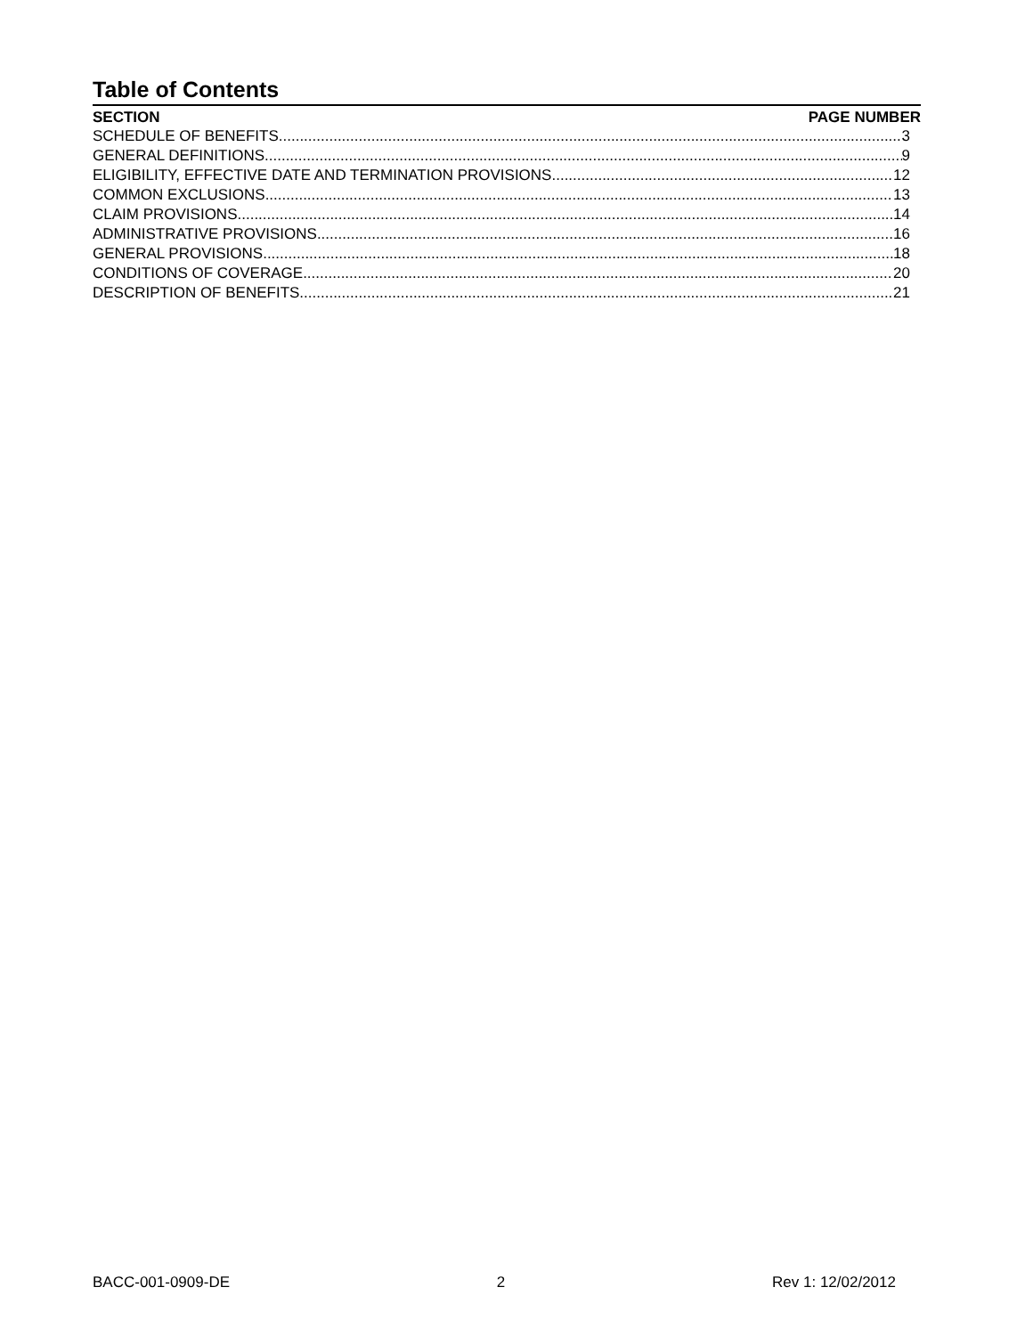Table of Contents
SECTION PAGE NUMBER
SCHEDULE OF BENEFITS 3
GENERAL DEFINITIONS 9
ELIGIBILITY, EFFECTIVE DATE AND TERMINATION PROVISIONS 12
COMMON EXCLUSIONS 13
CLAIM PROVISIONS 14
ADMINISTRATIVE PROVISIONS 16
GENERAL PROVISIONS 18
CONDITIONS OF COVERAGE 20
DESCRIPTION OF BENEFITS 21
BACC-001-0909-DE 2 Rev 1: 12/02/2012